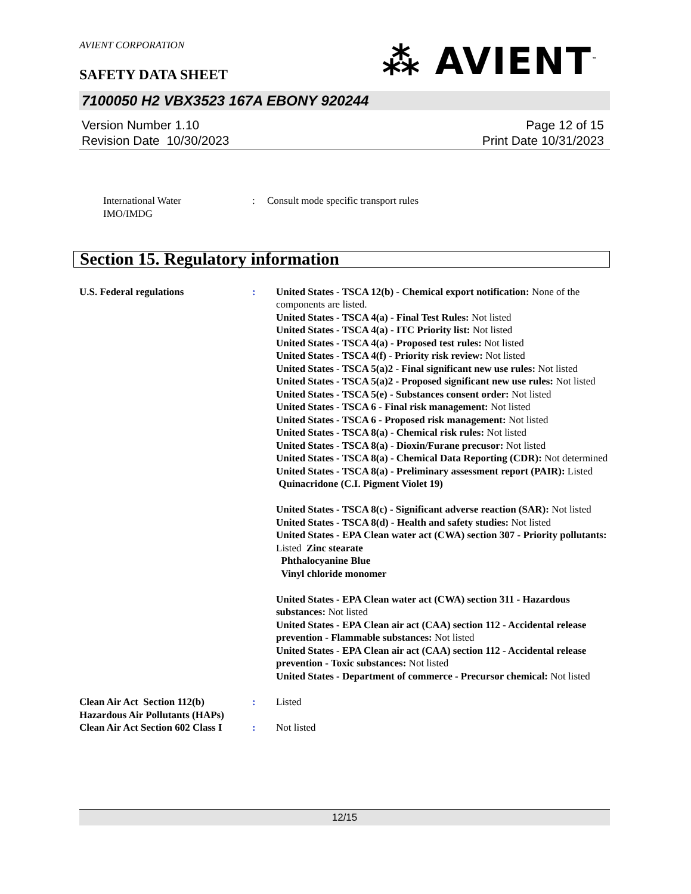AVIENT CORPORATION
⁂ AVIENT<sup>™</sup>
SAFETY DATA SHEET
7100050 H2 VBX3523 167A EBONY 920244
Version Number 1.10
Revision Date 10/30/2023
Page 12 of 15
Print Date 10/31/2023
International Water
IMO/IMDG
: Consult mode specific transport rules
Section 15. Regulatory information
U.S. Federal regulations : United States - TSCA 12(b) - Chemical export notification: None of the components are listed.
United States - TSCA 4(a) - Final Test Rules: Not listed
United States - TSCA 4(a) - ITC Priority list: Not listed
United States - TSCA 4(a) - Proposed test rules: Not listed
United States - TSCA 4(f) - Priority risk review: Not listed
United States - TSCA 5(a)2 - Final significant new use rules: Not listed
United States - TSCA 5(a)2 - Proposed significant new use rules: Not listed
United States - TSCA 5(e) - Substances consent order: Not listed
United States - TSCA 6 - Final risk management: Not listed
United States - TSCA 6 - Proposed risk management: Not listed
United States - TSCA 8(a) - Chemical risk rules: Not listed
United States - TSCA 8(a) - Dioxin/Furane precusor: Not listed
United States - TSCA 8(a) - Chemical Data Reporting (CDR): Not determined
United States - TSCA 8(a) - Preliminary assessment report (PAIR): Listed Quinacridone (C.I. Pigment Violet 19)
United States - TSCA 8(c) - Significant adverse reaction (SAR): Not listed
United States - TSCA 8(d) - Health and safety studies: Not listed
United States - EPA Clean water act (CWA) section 307 - Priority pollutants: Listed Zinc stearate
Phthalocyanine Blue
Vinyl chloride monomer
United States - EPA Clean water act (CWA) section 311 - Hazardous substances: Not listed
United States - EPA Clean air act (CAA) section 112 - Accidental release prevention - Flammable substances: Not listed
United States - EPA Clean air act (CAA) section 112 - Accidental release prevention - Toxic substances: Not listed
United States - Department of commerce - Precursor chemical: Not listed
Clean Air Act Section 112(b) Hazardous Air Pollutants (HAPs)
: Listed
Clean Air Act Section 602 Class I
: Not listed
12/15